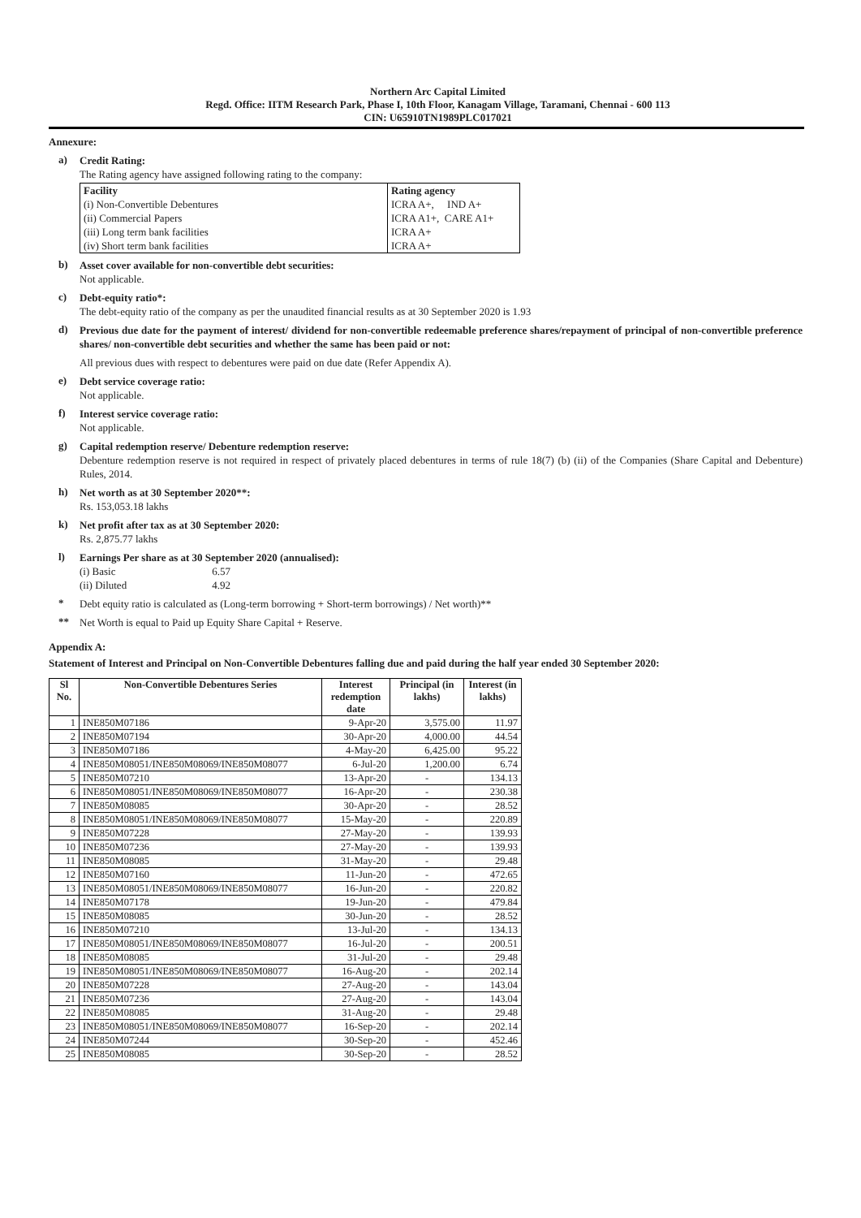Northern Arc Capital Limited
Regd. Office: IITM Research Park, Phase I, 10th Floor, Kanagam Village, Taramani, Chennai - 600 113
CIN: U65910TN1989PLC017021
Annexure:
a)
Credit Rating:
The Rating agency have assigned following rating to the company:
| Facility | Rating agency |
| (i) Non-Convertible Debentures | ICRA A+, IND A+ |
| (ii) Commercial Papers | ICRA A1+, CARE A1+ |
| (iii) Long term bank facilities | ICRA A+ |
| (iv) Short term bank facilities | ICRA A+ |
b)
Asset cover available for non-convertible debt securities:
Not applicable.
c)
Debt-equity ratio*:
The debt-equity ratio of the company as per the unaudited financial results as at 30 September 2020 is 1.93
d)
Previous due date for the payment of interest/ dividend for non-convertible redeemable preference shares/repayment of principal of non-convertible preference shares/ non-convertible debt securities and whether the same has been paid or not:
All previous dues with respect to debentures were paid on due date (Refer Appendix A).
e)
Debt service coverage ratio:
Not applicable.
f)
Interest service coverage ratio:
Not applicable.
g)
Capital redemption reserve/ Debenture redemption reserve:
Debenture redemption reserve is not required in respect of privately placed debentures in terms of rule 18(7) (b) (ii) of the Companies (Share Capital and Debenture) Rules, 2014.
h)
Net worth as at 30 September 2020**:
Rs. 153,053.18 lakhs
k)
Net profit after tax as at 30 September 2020:
Rs. 2,875.77 lakhs
l)
Earnings Per share as at 30 September 2020 (annualised):
(i) Basic 6.57
(ii) Diluted 4.92
*
Debt equity ratio is calculated as (Long-term borrowing + Short-term borrowings) / Net worth)**
**
Net Worth is equal to Paid up Equity Share Capital + Reserve.
Appendix A:
Statement of Interest and Principal on Non-Convertible Debentures falling due and paid during the half year ended 30 September 2020:
| Sl No. | Non-Convertible Debentures Series | Interest redemption date | Principal (in lakhs) | Interest (in lakhs) |
| --- | --- | --- | --- | --- |
| 1 | INE850M07186 | 9-Apr-20 | 3,575.00 | 11.97 |
| 2 | INE850M07194 | 30-Apr-20 | 4,000.00 | 44.54 |
| 3 | INE850M07186 | 4-May-20 | 6,425.00 | 95.22 |
| 4 | INE850M08051/INE850M08069/INE850M08077 | 6-Jul-20 | 1,200.00 | 6.74 |
| 5 | INE850M07210 | 13-Apr-20 | - | 134.13 |
| 6 | INE850M08051/INE850M08069/INE850M08077 | 16-Apr-20 | - | 230.38 |
| 7 | INE850M08085 | 30-Apr-20 | - | 28.52 |
| 8 | INE850M08051/INE850M08069/INE850M08077 | 15-May-20 | - | 220.89 |
| 9 | INE850M07228 | 27-May-20 | - | 139.93 |
| 10 | INE850M07236 | 27-May-20 | - | 139.93 |
| 11 | INE850M08085 | 31-May-20 | - | 29.48 |
| 12 | INE850M07160 | 11-Jun-20 | - | 472.65 |
| 13 | INE850M08051/INE850M08069/INE850M08077 | 16-Jun-20 | - | 220.82 |
| 14 | INE850M07178 | 19-Jun-20 | - | 479.84 |
| 15 | INE850M08085 | 30-Jun-20 | - | 28.52 |
| 16 | INE850M07210 | 13-Jul-20 | - | 134.13 |
| 17 | INE850M08051/INE850M08069/INE850M08077 | 16-Jul-20 | - | 200.51 |
| 18 | INE850M08085 | 31-Jul-20 | - | 29.48 |
| 19 | INE850M08051/INE850M08069/INE850M08077 | 16-Aug-20 | - | 202.14 |
| 20 | INE850M07228 | 27-Aug-20 | - | 143.04 |
| 21 | INE850M07236 | 27-Aug-20 | - | 143.04 |
| 22 | INE850M08085 | 31-Aug-20 | - | 29.48 |
| 23 | INE850M08051/INE850M08069/INE850M08077 | 16-Sep-20 | - | 202.14 |
| 24 | INE850M07244 | 30-Sep-20 | - | 452.46 |
| 25 | INE850M08085 | 30-Sep-20 | - | 28.52 |